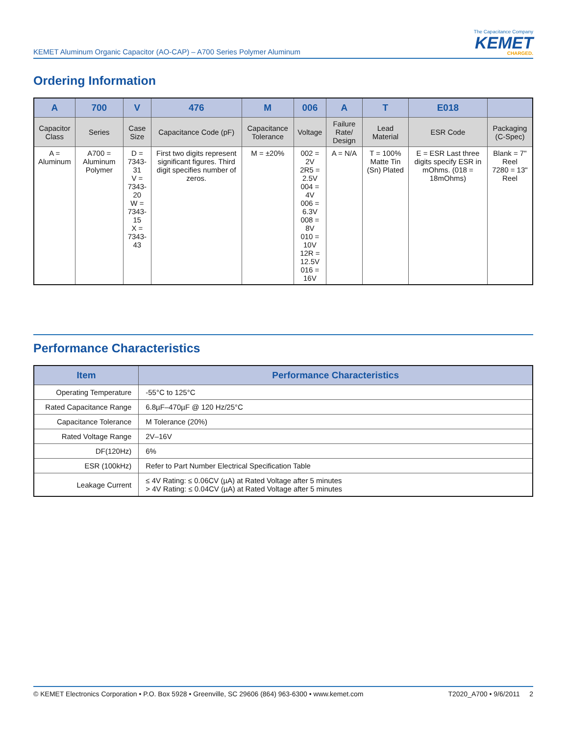KEMET Aluminum Organic Capacitor (AO-CAP) – A700 Series Polymer Aluminum
The Capacitance Company
KEMET
CHARGED.
Ordering Information
| A | 700 | V | 476 | M | 006 | A | T | E018 | |
| --- | --- | --- | --- | --- | --- | --- | --- | --- | --- |
| Capacitor Class | Series | Case Size | Capacitance Code (pF) | Capacitance Tolerance | Voltage | Failure Rate/ Design | Lead Material | ESR Code | Packaging (C-Spec) |
| A = Aluminum | A700 = Aluminum Polymer | D = 7343-31 V = 7343-20 W = 7343-15 X = 7343-43 | First two digits represent significant figures. Third digit specifies number of zeros. | M = ±20% | 002 = 2V 2R5 = 2.5V 004 = 4V 006 = 6.3V 008 = 8V 010 = 10V 12R = 12.5V 016 = 16V | A = N/A | T = 100% Matte Tin (Sn) Plated | E = ESR Last three digits specify ESR in mOhms. (018 = 18mOhms) | Blank = 7" Reel 7280 = 13" Reel |
Performance Characteristics
| Item | Performance Characteristics |
| --- | --- |
| Operating Temperature | -55°C to 125°C |
| Rated Capacitance Range | 6.8µF–470µF @ 120 Hz/25°C |
| Capacitance Tolerance | M Tolerance (20%) |
| Rated Voltage Range | 2V–16V |
| DF(120Hz) | 6% |
| ESR (100kHz) | Refer to Part Number Electrical Specification Table |
| Leakage Current | ≤ 4V Rating: ≤ 0.06CV (µA) at Rated Voltage after 5 minutes > 4V Rating: ≤ 0.04CV (µA) at Rated Voltage after 5 minutes |
© KEMET Electronics Corporation • P.O. Box 5928 • Greenville, SC 29606 (864) 963-6300 • www.kemet.com T2020_A700 • 9/6/2011 2